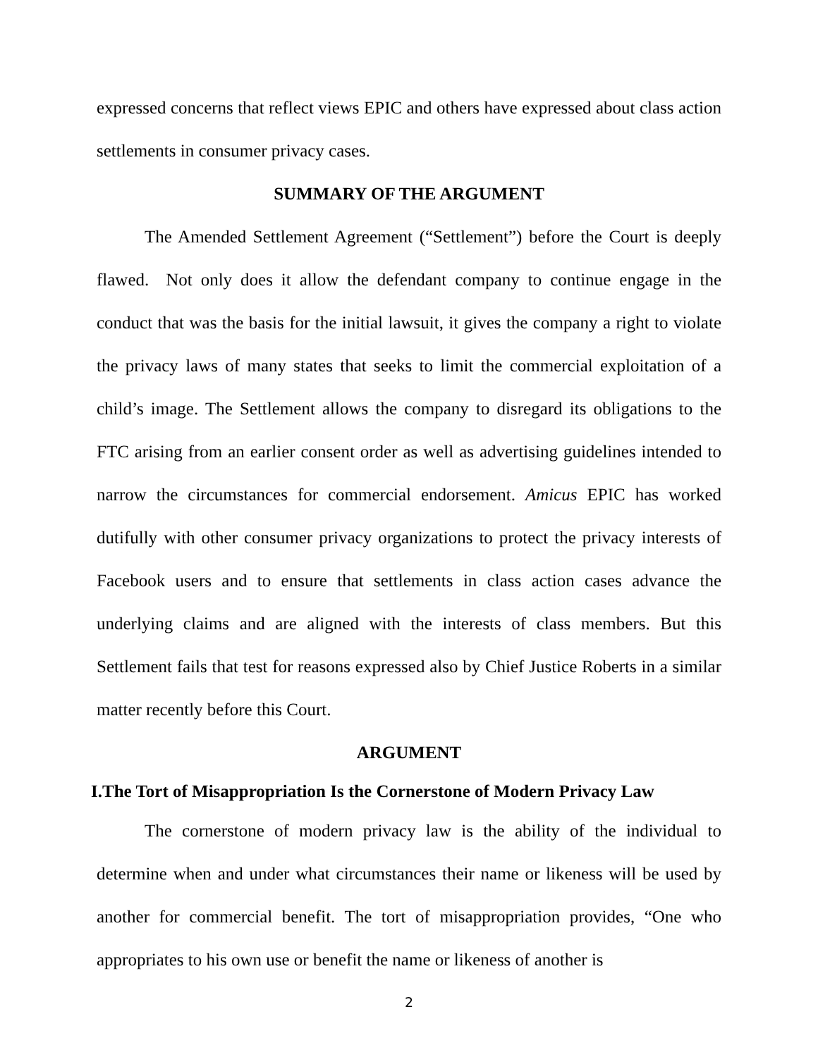expressed concerns that reflect views EPIC and others have expressed about class action settlements in consumer privacy cases.
SUMMARY OF THE ARGUMENT
The Amended Settlement Agreement (“Settlement”) before the Court is deeply flawed. Not only does it allow the defendant company to continue engage in the conduct that was the basis for the initial lawsuit, it gives the company a right to violate the privacy laws of many states that seeks to limit the commercial exploitation of a child’s image. The Settlement allows the company to disregard its obligations to the FTC arising from an earlier consent order as well as advertising guidelines intended to narrow the circumstances for commercial endorsement. Amicus EPIC has worked dutifully with other consumer privacy organizations to protect the privacy interests of Facebook users and to ensure that settlements in class action cases advance the underlying claims and are aligned with the interests of class members. But this Settlement fails that test for reasons expressed also by Chief Justice Roberts in a similar matter recently before this Court.
ARGUMENT
I.The Tort of Misappropriation Is the Cornerstone of Modern Privacy Law
The cornerstone of modern privacy law is the ability of the individual to determine when and under what circumstances their name or likeness will be used by another for commercial benefit. The tort of misappropriation provides, “One who appropriates to his own use or benefit the name or likeness of another is
2